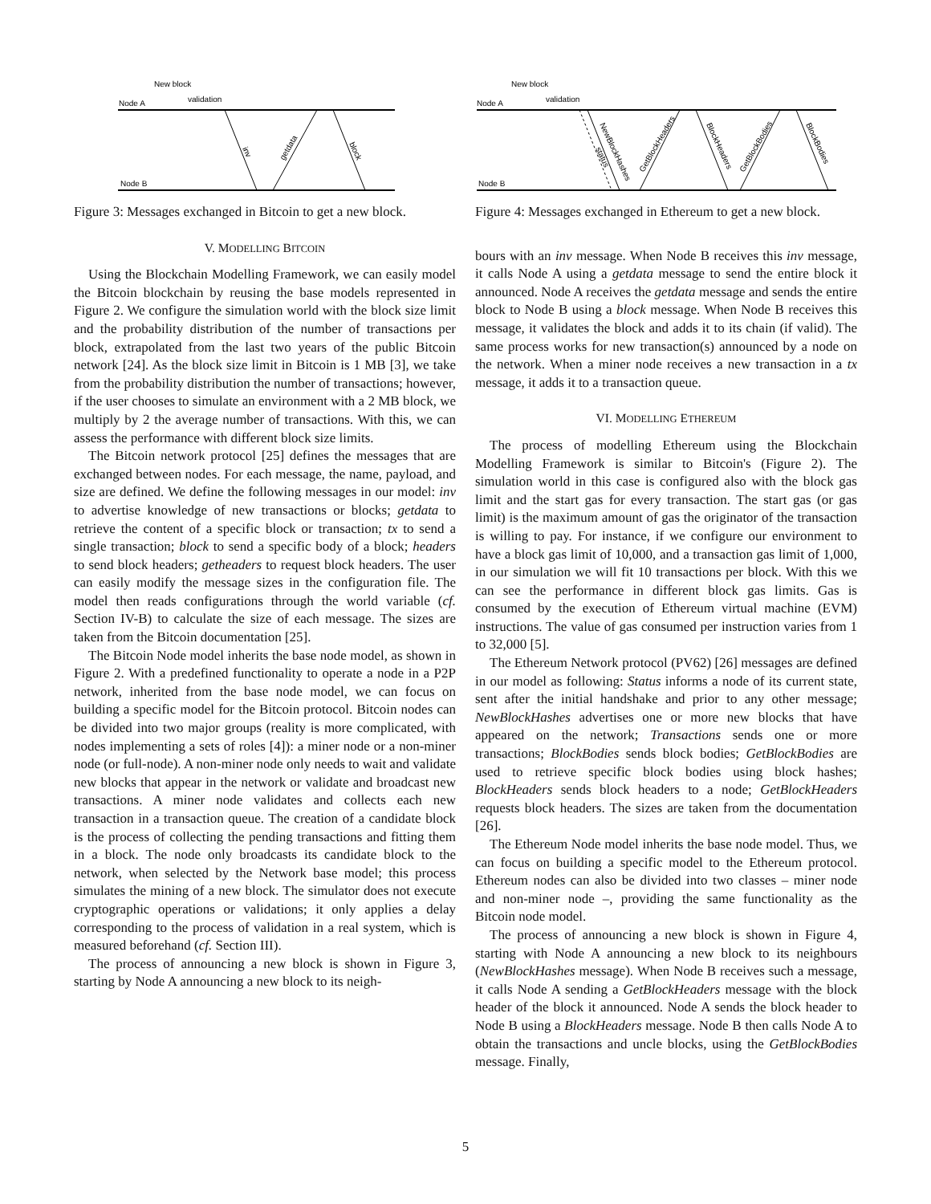New block
validation
Node A
Node B
inv
getdata
block
Figure 3: Messages exchanged in Bitcoin to get a new block.
V. MODELLING BITCOIN
Using the Blockchain Modelling Framework, we can easily model the Bitcoin blockchain by reusing the base models represented in Figure 2. We configure the simulation world with the block size limit and the probability distribution of the number of transactions per block, extrapolated from the last two years of the public Bitcoin network [24]. As the block size limit in Bitcoin is 1 MB [3], we take from the probability distribution the number of transactions; however, if the user chooses to simulate an environment with a 2 MB block, we multiply by 2 the average number of transactions. With this, we can assess the performance with different block size limits.
The Bitcoin network protocol [25] defines the messages that are exchanged between nodes. For each message, the name, payload, and size are defined. We define the following messages in our model: inv to advertise knowledge of new transactions or blocks; getdata to retrieve the content of a specific block or transaction; tx to send a single transaction; block to send a specific body of a block; headers to send block headers; getheaders to request block headers. The user can easily modify the message sizes in the configuration file. The model then reads configurations through the world variable (cf. Section IV-B) to calculate the size of each message. The sizes are taken from the Bitcoin documentation [25].
The Bitcoin Node model inherits the base node model, as shown in Figure 2. With a predefined functionality to operate a node in a P2P network, inherited from the base node model, we can focus on building a specific model for the Bitcoin protocol. Bitcoin nodes can be divided into two major groups (reality is more complicated, with nodes implementing a sets of roles [4]): a miner node or a non-miner node (or full-node). A non-miner node only needs to wait and validate new blocks that appear in the network or validate and broadcast new transactions. A miner node validates and collects each new transaction in a transaction queue. The creation of a candidate block is the process of collecting the pending transactions and fitting them in a block. The node only broadcasts its candidate block to the network, when selected by the Network base model; this process simulates the mining of a new block. The simulator does not execute cryptographic operations or validations; it only applies a delay corresponding to the process of validation in a real system, which is measured beforehand (cf. Section III).
The process of announcing a new block is shown in Figure 3, starting by Node A announcing a new block to its neigh-
New block
validation
Node A
Node B
status
NewBlockHashes
GetBlockHeaders
BlockHeaders
GetBlockBodies
BlockBodies
Figure 4: Messages exchanged in Ethereum to get a new block.
bours with an inv message. When Node B receives this inv message, it calls Node A using a getdata message to send the entire block it announced. Node A receives the getdata message and sends the entire block to Node B using a block message. When Node B receives this message, it validates the block and adds it to its chain (if valid). The same process works for new transaction(s) announced by a node on the network. When a miner node receives a new transaction in a tx message, it adds it to a transaction queue.
VI. MODELLING ETHEREUM
The process of modelling Ethereum using the Blockchain Modelling Framework is similar to Bitcoin's (Figure 2). The simulation world in this case is configured also with the block gas limit and the start gas for every transaction. The start gas (or gas limit) is the maximum amount of gas the originator of the transaction is willing to pay. For instance, if we configure our environment to have a block gas limit of 10,000, and a transaction gas limit of 1,000, in our simulation we will fit 10 transactions per block. With this we can see the performance in different block gas limits. Gas is consumed by the execution of Ethereum virtual machine (EVM) instructions. The value of gas consumed per instruction varies from 1 to 32,000 [5].
The Ethereum Network protocol (PV62) [26] messages are defined in our model as following: Status informs a node of its current state, sent after the initial handshake and prior to any other message; NewBlockHashes advertises one or more new blocks that have appeared on the network; Transactions sends one or more transactions; BlockBodies sends block bodies; GetBlockBodies are used to retrieve specific block bodies using block hashes; BlockHeaders sends block headers to a node; GetBlockHeaders requests block headers. The sizes are taken from the documentation [26].
The Ethereum Node model inherits the base node model. Thus, we can focus on building a specific model to the Ethereum protocol. Ethereum nodes can also be divided into two classes – miner node and non-miner node –, providing the same functionality as the Bitcoin node model.
The process of announcing a new block is shown in Figure 4, starting with Node A announcing a new block to its neighbours (NewBlockHashes message). When Node B receives such a message, it calls Node A sending a GetBlockHeaders message with the block header of the block it announced. Node A sends the block header to Node B using a BlockHeaders message. Node B then calls Node A to obtain the transactions and uncle blocks, using the GetBlockBodies message. Finally,
5